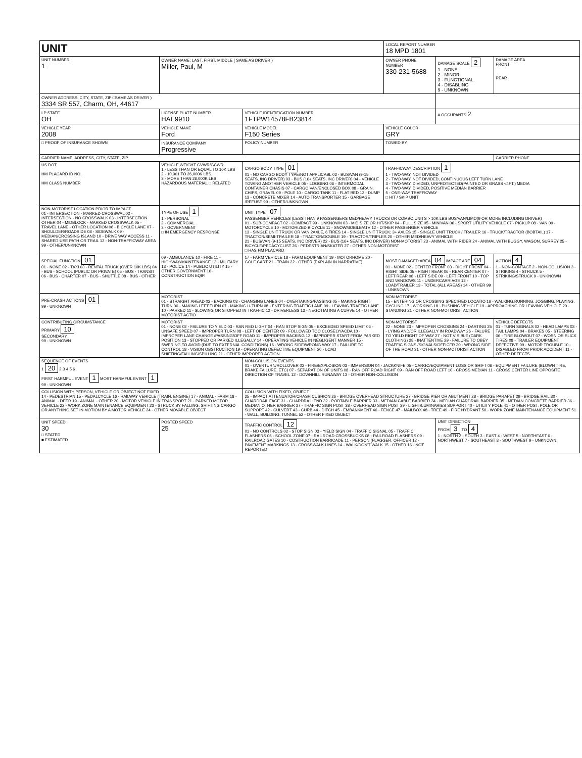| UNIT | | | LOCAL REPORT NUMBER 18 MPD 1801 | | |
| UNIT NUMBER 1 | OWNER NAME: LAST, FIRST, MIDDLE ( SAME AS DRIVER ) Miller, Paul, M | | OWNER PHONE NUMBER 330-231-5688 | DAMAGE SCALE 2 1 - NONE 2 - MINOR 3 - FUNCTIONAL 4 - DISABLING 9 - UNKNOWN | DAMAGE AREA FRONT REAR |
| OWNER ADDRESS: CITY, STATE, ZIP □SAME AS DRIVER ) 3334 SR 557, Charm, OH, 44617 | | | | | |
| LP STATE OH | LICENSE PLATE NUMBER HAE9910 | VEHICLE IDENTIFICATION NUMBER 1FTPW14578FB23814 | | # OCCUPANTS 2 | |
| VEHICLE YEAR 2008 | VEHICLE MAKE Ford | VEHICLE MODEL F150 Series | VEHICLE COLOR GRY | | |
| □ PROOF OF INSURANCE SHOWN | INSURANCE COMPANY Progressive | POLICY NUMBER | TOWED BY | | |
| CARRIER NAME, ADDRESS, CITY, STATE, ZIP | | | | | CARRIER PHONE |
| US DOT HM PLACARD ID NO. HM CLASS NUMBER | VEHICLE WEIGHT GVWR/GCWR 1 - LESS THAN OR EQUAL TO 10K LBS 2 - 10,001 TO 26,000K LBS 3 - MORE THAN 26,000K LBS HAZARDOUS MATERIAL □ RELATED | CARGO BODY TYPE 01 01 - NO CARGO BODY TYPE/NOT APPLICABL 02 - BUS/VAN (9-15 SEATS, INC DRIVER) 03 - BUS (16+ SEATS, INC DRIVER) 04 - VEHICLE TOWING ANOTHER VEHICLE 05 - LOGGING 06 - INTERMODAL CONTAINER CHASIS 07 - CARGO VAN/ENCLOSED BOX 08 - GRAIN, CHIPS, GRAVEL 09 - POLE 10 - CARGO TANK 11 - FLAT BED 12 - DUMP 13 - CONCRETE MIXER 14 - AUTO TRANSPORTER 15 - GARBAGE /REFUSE 99 - OTHER/UNKNOWN | TRAFFICWAY DESCRIPTION 1 1 - TWO-WAY, NOT DIVIDED 2 - TWO-WAY, NOT DIVIDED, CONTINUOUS LEFT TURN LANE 3 - TWO-WAY, DIVIDED, UNPROTECTED(PAINTED OR GRASS <4FT.) MEDIA 4 - TWO-WAY, DIVIDED, POSITIVE MEDIAN BARRIER 5 - ONE-WAY TRAFFICWAY □ HIT / SKIP UNIT | | |
| NON-MOTORIST LOCATION PRIOR TO IMPACT 01 - INTERSECTION - MARKED CROSSWAL 02 - INTERSECTION - NO CROSSWALK 03 - INTERSECTION OTHER 04 - MIDBLOCK - MARKED CROSSWALK 05 - TRAVEL LANE - OTHER LOCATION 06 - BICYCLE LANE 07 - SHOULDER/ROADSIDE 08 - SIDEWALK 09 - MEDIAN/CROSSING ISLAND 10 - DRIVE WAY ACCESS 11 - SHARED-USE PATH OR TRAIL 12 - NON-TRAFFICWAY AREA 99 - OTHER/UNKNOWN | TYPE OF USE 1 1 - PERSONAL 2 - COMMERCIAL 3 - GOVERNMENT □ IN EMERGENCY RESPONSE | UNIT TYPE 07 PASSENGER VEHICLES (LESS THAN 9 PASSENGERS MED/HEAVY TRUCKS OR COMBO UNITS > 10K LBS BUS/VAN/LIMO(9 OR MORE INCLUDING DRIVER) 01 - SUB-COMPACT 02 - COMPACT 99 - UNKNOWN 03 - MID SIZE OR HIT/SKIP 04 - FULL SIZE 05 - MINIVAN 06 - SPORT UTILITY VEHICLE 07 - PICKUP 08 - VAN 09 - MOTORCYCLE 10 - MOTORIZED BICYCLE 11 - SNOWMOBILE/ATV 12 - OTHER PASSENGER VEHICLE 13 - SINGLE UNIT TRUCK OR VAN 2AXLE, 6 TIRES 14 - SINGLE UNIT TRUCK; 3+ AXLES 15 - SINGLE UNIT TRUCK / TRAILER 16 - TRUCK/TRACTOR (BOBTAIL) 17 - TRACTOR/SEMI-TRAILER 18 - TRACTOR/DOUBLE 19 - TRACTOR/TRIPLES 20 - OTHER MED/HEAVY VEHICLE 21 - BUS/VAN (9-15 SEATS, INC DRIVER) 22 - BUS (16+ SEATS, INC DRIVER) NON-MOTORIST 23 - ANIMAL WITH RIDER 24 - ANIMAL WITH BUGGY, WAGON, SURREY 25 - BICYCLE/PEDACYCLIST 26 - PEDESTRIAN/SKATER 27 - OTHER NON-MOTORIST □ HAS HM PLACARD | | | |
| SPECIAL FUNCTION 01 01 - NONE 02 - TAXI 03 - RENTAL TRUCK (OVER 10K LBS) 04 - BUS - SCHOOL (PUBLIC OR PRIVATE) 05 - BUS - TRANSIT 06 - BUS - CHARTER 07 - BUS - SHUTTLE 08 - BUS - OTHER | 09 - AMBULANCE 10 - FIRE 11 - HIGHWAY/MAINTENANCE 12 - MILITARY 13 - POLICE 14 - PUBLIC UTILITY 15 - OTHER GOVERNMENT 16 - CONSTRUCTION EQIP. | 17 - FARM VEHICLE 18 - FARM EQUIPMENT 19 - MOTORHOME 20 - GOLF CART 21 - TRAIN 22 - OTHER (EXPLAIN IN NARRATIVE) | MOST DAMAGED AREA 04 IMPACT ARE 04 01 - NONE 02 - CENTER FRONT 03 - RIGHT FRONT 04 - RIGHT SIDE 05 - RIGHT REAR 06 - REAR CENTER 07 - LEFT REAR 08 - LEFT SIDE 09 - LEFT FRONT 10 - TOP AND WINDOWS 11 - UNDERCARRIAGE 12 - LOAD/TRAILER 13 - TOTAL (ALL AREAS) 14 - OTHER 99 - UNKNOWN | | ACTION 4 1 - NON-CONTACT 2 - NON-COLLISION 3 - STRIKING 4 - STRUCK 5 - STRIKING/STRUCK 9 - UNKNOWN |
| PRE-CRASH ACTIONS 01 99 - UNKNOWN | MOTORIST 01 - STRAIGHT AHEAD 02 - BACKING 03 - CHANGING LANES 04 - OVERTAKING/PASSING 05 - MAKING RIGHT TURN 06 - MAKING LEFT TURN 07 - MAKING U-TURN 08 - ENTERING TRAFFIC LANE 09 - LEAVING TRAFFIC LANE 10 - PARKED 11 - SLOWING OR STOPPED IN TRAFFIC 12 - DRIVERLESS 13 - NEGOTIATING A CURVE 14 - OTHER MOTORIST ACTIO | | NON-MOTORIST 15 - ENTERING OR CROSSING SPECIFIED LOCATIO 16 - WALKING,RUNNING, JOGGING, PLAYING, CYCLING 17 - WORKING 18 - PUSHING VEHICLE 19 - APPROACHING OR LEAVING VEHICLE 20 - STANDING 21 - OTHER NON-MOTORIST ACTION | | |
| CONTRIBUTING CIRCUMSTANCE PRIMARY 10 SECONDARY 99 - UNKNOWN | MOTORIST 01 - NONE 02 - FAILURE TO YIELD 03 - RAN RED LIGHT 04 - RAN STOP SIGN 05 - EXCEEDED SPEED LIMIT 06 - UNSAFE SPEED 07 - IMPROPER TURN 08 - LEFT OF CENTER 09 - FOLLOWED TOO CLOSELY/ACDA 10 - IMPROPER LANE CHANGE /PASSING/OFF ROAD 11 - IMPROPER BACKING 12 - IMPROPER START FROM PARKED POSITION 13 - STOPPED OR PARKED ILLEGALLY 14 - OPERATING VEHICLE IN NEGLIGENT MANNER 15 - SWERING TO AVOID (DUE TO EXTERNAL CONDITIONS) 16 - WRONG SIDE/WRONG WAY 17 - FAILURE TO CONTROL 18 - VISION OBSTRUCTION 19 - OPERATING DEFECTIVE EQUIPMENT 20 - LOAD SHIFTING/FALLING/SPILLING 21 - OTHER IMPROPER ACTION | | NON-MOTORIST 22 - NONE 23 - IMPROPER CROSSING 24 - DARTING 25 - LYING AND/OR ILLEGALLY IN ROADWAY 26 - FALURE TO YIELD RIGHT OF WAY 27 - NOT VISIBLE (DARK CLOTHING) 28 - INATTENTIVE 29 - FAILURE TO OBEY TRAFFIC SIGNS /SIGNALS/OFFICER 30 - WRONG SIDE OF THE ROAD 31 - OTHER NON-MOTORIST ACTION | | VEHICLE DEFECTS 01 - TURN SIGNALS 02 - HEAD LAMPS 03 - TAIL LAMPS 04 - BRAKES 05 - STEERING 06 - TIRE BLOWOUT 07 - WORN OR SLICK TIRES 08 - TRAILER EQUIPMENT DEFECTIVE 09 - MOTOR TROUBLE 10 - DISABLED FROM PRIOR ACCIDENT 11 - OTHER DEFECTS |
| SEQUENCE OF EVENTS 1 20 2 3 4 5 6 FIRST HARMFUL EVENT 1 MOST HARMFUL EVENT 1 99 - UNKNOWN | | NON-COLLISION EVENTS 01 - OVERTURN/ROLLOVER 02 - FIRE/EXPLOSION 03 - IMMERSION 04 - JACKKNIFE 05 - CARGO/EQUIPMENT LOSS OR SHIFT 06 - EQUIPMENT FAILURE (BLOWN TIRE, BRAKE FAILURE, ETC) 07 - SEPARATION OF UNITS 08 - RAN OFF ROAD RIGHT 09 - RAN OFF ROAD LEFT 10 - CROSS MEDIAN 11 - CROSS CENTER LINE OPPOSITE DIRECTION OF TRAVEL 12 - DOWNHILL RUNAWAY 13 - OTHER NON-COLLISION | | | |
| COLLISION WITH PERSON, VEHICLE OR OBJECT NOT FIXED 14 - PEDESTRIAN 15 - PEDALCYCLE 16 - RAILWAY VEHICLE (TRAIN, ENGINE) 17 - ANIMAL - FARM 18 - ANIMAL - DEER 19 - ANIMAL - OTHER 20 - MOTOR VEHICLE IN TRANSPORT 21 - PARKED MOTOR VEHICLE 22 - WORK ZONE MAINTENANCE EQUIPMENT 23 - STRUCK BY FALLING, SHIFTING CARGO OR ANYTHING SET IN MOTION BY A MOTOR VEHICLE 24 - OTHER MOVABLE OBJECT | | COLLISION WITH FIXED, OBJECT 25 - IMPACT ATTENUATOR/CRASH CUSHION 26 - BRIDGE OVERHEAD STRUCTURE 27 - BRIDGE PIER OR ABUTMENT 28 - BRIDGE PARAPET 29 - BRIDGE RAIL 30 - GUARDRAIL FACE 31 - GUARDRAIL END 32 - PORTABLE BARRIER 33 - MEDIAN CABLE BARRIER 34 - MEDIAN GUARDRAIL BARRIER 35 - MEDIAN CONCRETE BARRIER 36 - MEDIAN OTHER BARRIER 37 - TRAFFIC SIGN POST 38 - OVERHEAD SIGN POST 39 - LIGHT/LUMINARIES SUPPORT 40 - UTILITY POLE 41 - OTHER POST, POLE OR SUPPORT 42 - CULVERT 43 - CURB 44 - DITCH 45 - EMBANKMENT 46 - FENCE 47 - MAILBOX 48 - TREE 49 - FIRE HYDRANT 50 - WORK ZONE MAINTENANCE EQUIPMENT 51 - WALL, BUILDING, TUNNEL 52 - OTHER FIXED OBJECT | | | |
| UNIT SPEED 30 □ STATED ■ ESTIMATED | POSTED SPEED 25 | TRAFFIC CONTROL 12 01 - NO CONTROLS 02 - STOP SIGN 03 - YIELD SIGN 04 - TRAFFIC SIGNAL 05 - TRAFFIC FLASHERS 06 - SCHOOL ZONE 07 - RAILROAD CROSSBUCKS 08 - RAILROAD FLASHERS 09 - RAILROAD GATES 10 - COSTRUCTION BARRICADE 11 - PERSON (FLAGGER, OFFICER 12 - PAVEMENT MARKINGS 13 - CROSSWALK LINES 14 - WALK/DON'T WALK 15 - OTHER 16 - NOT REPORTED | | UNIT DIRECTION FROM 3 TO 4 1 - NORTH 2 - SOUTH 3 - EAST 4 - WEST 5 - NORTHEAST 6 - NORTHWEST 7 - SOUTHEAST 8 - SOUTHWEST 9 - UNKNOWN | |